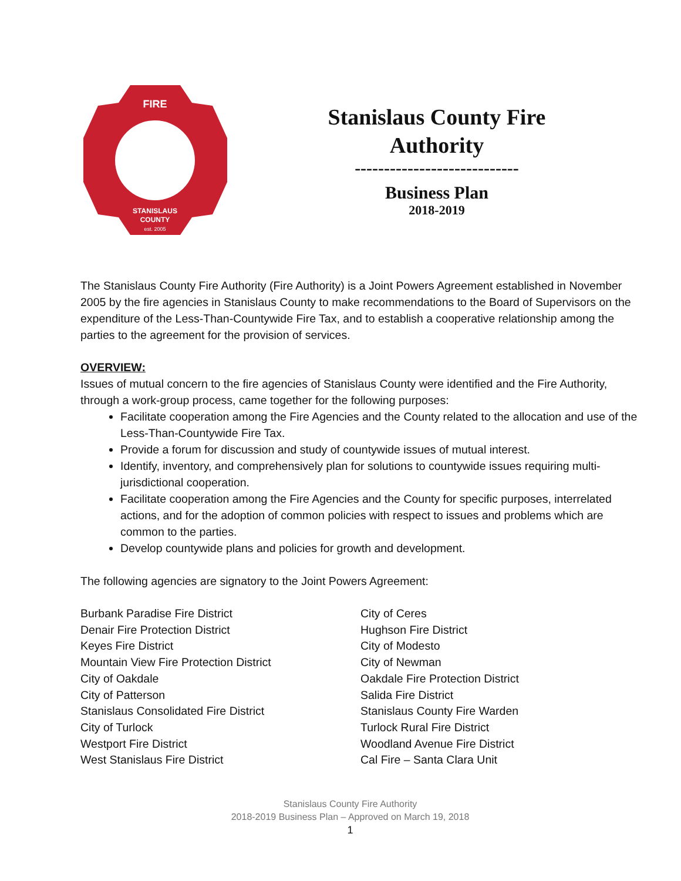FIRE
STANISLAUS
COUNTY
est. 2005
Stanislaus County Fire
Authority
----------------------------
Business Plan
2018-2019
The Stanislaus County Fire Authority (Fire Authority) is a Joint Powers Agreement established in November 2005 by the fire agencies in Stanislaus County to make recommendations to the Board of Supervisors on the expenditure of the Less-Than-Countywide Fire Tax, and to establish a cooperative relationship among the parties to the agreement for the provision of services.
OVERVIEW:
Issues of mutual concern to the fire agencies of Stanislaus County were identified and the Fire Authority, through a work-group process, came together for the following purposes:
Facilitate cooperation among the Fire Agencies and the County related to the allocation and use of the Less-Than-Countywide Fire Tax.
Provide a forum for discussion and study of countywide issues of mutual interest.
Identify, inventory, and comprehensively plan for solutions to countywide issues requiring multi-jurisdictional cooperation.
Facilitate cooperation among the Fire Agencies and the County for specific purposes, interrelated actions, and for the adoption of common policies with respect to issues and problems which are common to the parties.
Develop countywide plans and policies for growth and development.
The following agencies are signatory to the Joint Powers Agreement:
Burbank Paradise Fire District
Denair Fire Protection District
Keyes Fire District
Mountain View Fire Protection District
City of Oakdale
City of Patterson
Stanislaus Consolidated Fire District
City of Turlock
Westport Fire District
West Stanislaus Fire District
City of Ceres
Hughson Fire District
City of Modesto
City of Newman
Oakdale Fire Protection District
Salida Fire District
Stanislaus County Fire Warden
Turlock Rural Fire District
Woodland Avenue Fire District
Cal Fire – Santa Clara Unit
Stanislaus County Fire Authority
2018-2019 Business Plan – Approved on March 19, 2018
1